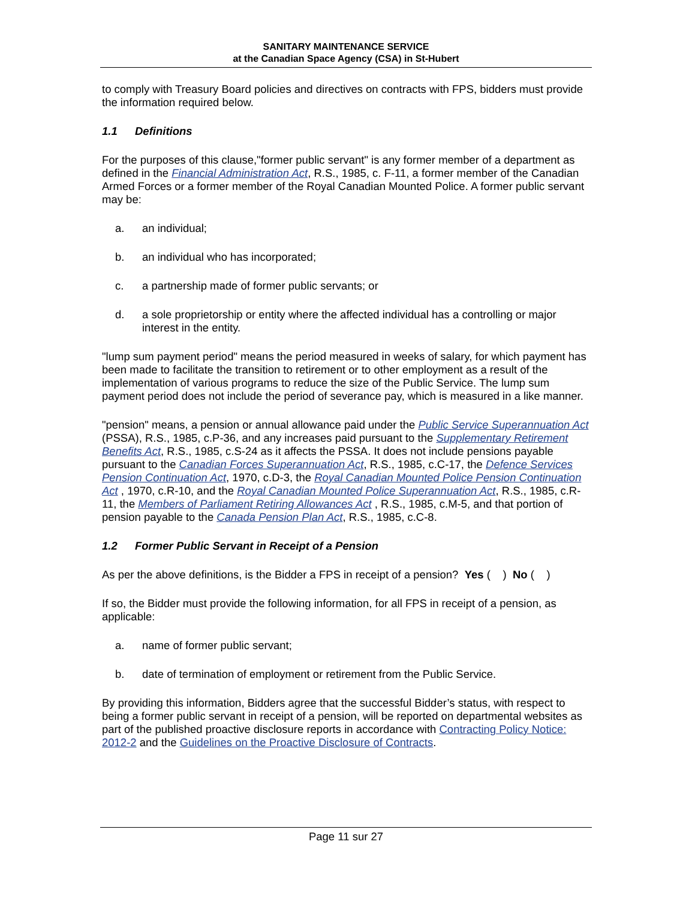SANITARY MAINTENANCE SERVICE
at the Canadian Space Agency (CSA) in St-Hubert
to comply with Treasury Board policies and directives on contracts with FPS, bidders must provide the information required below.
1.1 Definitions
For the purposes of this clause,"former public servant" is any former member of a department as defined in the Financial Administration Act, R.S., 1985, c. F-11, a former member of the Canadian Armed Forces or a former member of the Royal Canadian Mounted Police. A former public servant may be:
a. an individual;
b. an individual who has incorporated;
c. a partnership made of former public servants; or
d. a sole proprietorship or entity where the affected individual has a controlling or major interest in the entity.
"lump sum payment period" means the period measured in weeks of salary, for which payment has been made to facilitate the transition to retirement or to other employment as a result of the implementation of various programs to reduce the size of the Public Service. The lump sum payment period does not include the period of severance pay, which is measured in a like manner.
"pension" means, a pension or annual allowance paid under the Public Service Superannuation Act (PSSA), R.S., 1985, c.P-36, and any increases paid pursuant to the Supplementary Retirement Benefits Act, R.S., 1985, c.S-24 as it affects the PSSA. It does not include pensions payable pursuant to the Canadian Forces Superannuation Act, R.S., 1985, c.C-17, the Defence Services Pension Continuation Act, 1970, c.D-3, the Royal Canadian Mounted Police Pension Continuation Act , 1970, c.R-10, and the Royal Canadian Mounted Police Superannuation Act, R.S., 1985, c.R-11, the Members of Parliament Retiring Allowances Act , R.S., 1985, c.M-5, and that portion of pension payable to the Canada Pension Plan Act, R.S., 1985, c.C-8.
1.2 Former Public Servant in Receipt of a Pension
As per the above definitions, is the Bidder a FPS in receipt of a pension? Yes ( ) No ( )
If so, the Bidder must provide the following information, for all FPS in receipt of a pension, as applicable:
a. name of former public servant;
b. date of termination of employment or retirement from the Public Service.
By providing this information, Bidders agree that the successful Bidder’s status, with respect to being a former public servant in receipt of a pension, will be reported on departmental websites as part of the published proactive disclosure reports in accordance with Contracting Policy Notice: 2012-2 and the Guidelines on the Proactive Disclosure of Contracts.
Page 11 sur 27